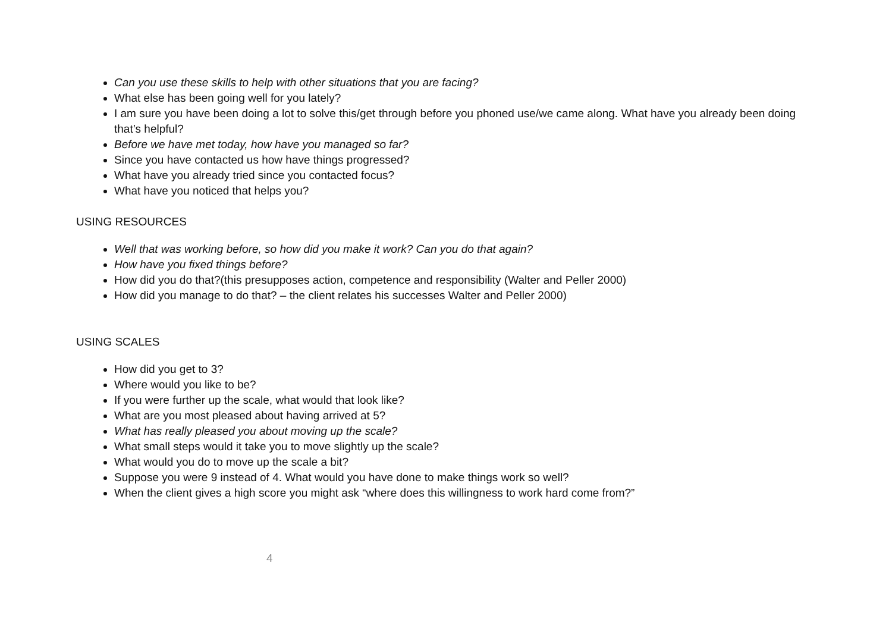Can you use these skills to help with other situations that you are facing?
What else has been going well for you lately?
I am sure you have been doing a lot to solve this/get through before you phoned use/we came along. What have you already been doing that’s helpful?
Before we have met today, how have you managed so far?
Since you have contacted us how have things progressed?
What have you already tried since you contacted focus?
What have you noticed that helps you?
USING RESOURCES
Well that was working before, so how did you make it work? Can you do that again?
How have you fixed things before?
How did you do that?(this presupposes action, competence and responsibility (Walter and Peller 2000)
How did you manage to do that? – the client relates his successes Walter and Peller 2000)
USING SCALES
How did you get to 3?
Where would you like to be?
If you were further up the scale, what would that look like?
What are you most pleased about having arrived at 5?
What has really pleased you about moving up the scale?
What small steps would it take you to move slightly up the scale?
What would you do to move up the scale a bit?
Suppose you were 9 instead of 4. What would you have done to make things work so well?
When the client gives a high score you might ask “where does this willingness to work hard come from?”
4